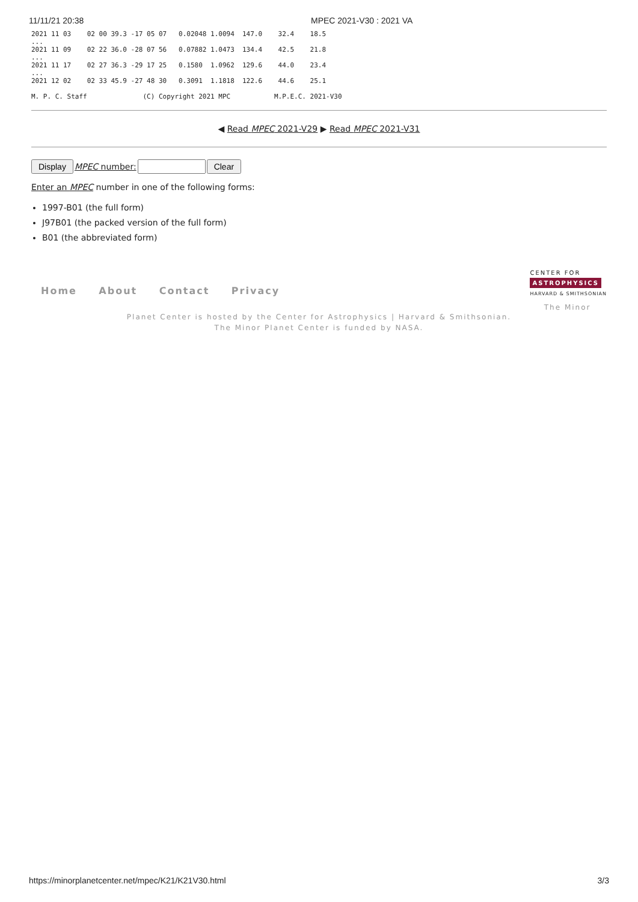11/11/21 20:38 MPEC 2021-V30 : 2021 VA
2021 11 03    02 00 39.3 -17 05 07   0.02048 1.0094  147.0    32.4    18.5
...
2021 11 09    02 22 36.0 -28 07 56   0.07882 1.0473  134.4    42.5    21.8
...
2021 11 17    02 27 36.3 -29 17 25   0.1580  1.0962  129.6    44.0    23.4
...
2021 12 02    02 33 45.9 -27 48 30   0.3091  1.1818  122.6    44.6    25.1

M. P. C. Staff              (C) Copyright 2021 MPC           M.P.E.C. 2021-V30
◀ Read MPEC 2021-V29 ▶ Read MPEC 2021-V31
Display MPEC number: Clear
Enter an MPEC number in one of the following forms:
1997-B01 (the full form)
J97B01 (the packed version of the full form)
B01 (the abbreviated form)
Home About Contact Privacy
CENTER FOR
ASTROPHYSICS
HARVARD & SMITHSONIAN
The Minor
Planet Center is hosted by the Center for Astrophysics | Harvard & Smithsonian.
The Minor Planet Center is funded by NASA.
https://minorplanetcenter.net/mpec/K21/K21V30.html 3/3